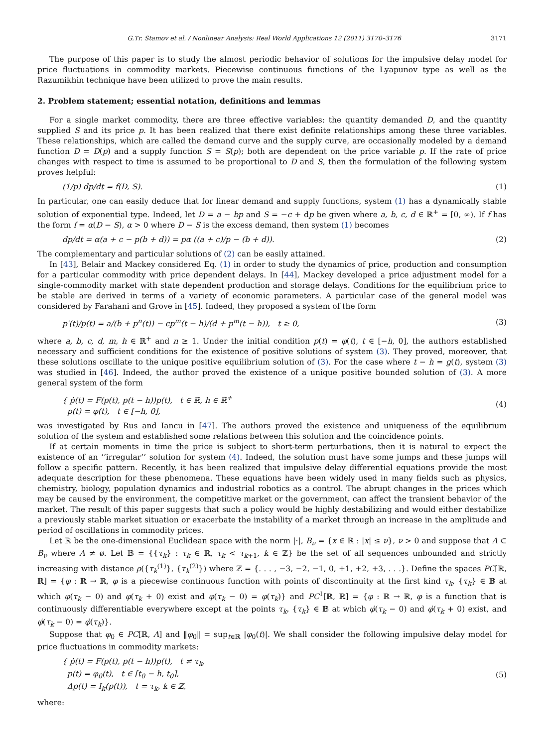G.Tr. Stamov et al. / Nonlinear Analysis: Real World Applications 12 (2011) 3170–3176 3171
The purpose of this paper is to study the almost periodic behavior of solutions for the impulsive delay model for price fluctuations in commodity markets. Piecewise continuous functions of the Lyapunov type as well as the Razumikhin technique have been utilized to prove the main results.
2. Problem statement; essential notation, definitions and lemmas
For a single market commodity, there are three effective variables: the quantity demanded D, and the quantity supplied S and its price p. It has been realized that there exist definite relationships among these three variables. These relationships, which are called the demand curve and the supply curve, are occasionally modeled by a demand function D = D(p) and a supply function S = S(p); both are dependent on the price variable p. If the rate of price changes with respect to time is assumed to be proportional to D and S, then the formulation of the following system proves helpful:
(1/p) dp/dt = f(D, S). (1)
In particular, one can easily deduce that for linear demand and supply functions, system (1) has a dynamically stable solution of exponential type. Indeed, let D = a − bp and S = −c + dp be given where a, b, c, d ∈ ℝ<sup>+</sup> = [0, ∞). If f has the form f = α(D − S), α > 0 where D − S is the excess demand, then system (1) becomes
dp/dt = α(a + c − p(b + d)) = pα ((a + c)/p − (b + d)). (2)
The complementary and particular solutions of (2) can be easily attained.
In [43], Belair and Mackey considered Eq. (1) in order to study the dynamics of price, production and consumption for a particular commodity with price dependent delays. In [44], Mackey developed a price adjustment model for a single-commodity market with state dependent production and storage delays. Conditions for the equilibrium price to be stable are derived in terms of a variety of economic parameters. A particular case of the general model was considered by Farahani and Grove in [45]. Indeed, they proposed a system of the form
p′(t)/p(t) = a/(b + p<sup>n</sup>(t)) − cp<sup>m</sup>(t − h)/(d + p<sup>m</sup>(t − h)), t ≥ 0, (3)
where a, b, c, d, m, h ∈ ℝ<sup>+</sup> and n ≥ 1. Under the initial condition p(t) = φ(t), t ∈ [−h, 0], the authors established necessary and sufficient conditions for the existence of positive solutions of system (3). They proved, moreover, that these solutions oscillate to the unique positive equilibrium solution of (3). For the case where t − h = g(t), system (3) was studied in [46]. Indeed, the author proved the existence of a unique positive bounded solution of (3). A more general system of the form
{ ṗ(t) = F(p(t), p(t − h))p(t), t ∈ ℝ, h ∈ ℝ<sup>+</sup>
p(t) = φ(t), t ∈ [−h, 0], (4)
was investigated by Rus and Iancu in [47]. The authors proved the existence and uniqueness of the equilibrium solution of the system and established some relations between this solution and the coincidence points.
If at certain moments in time the price is subject to short-term perturbations, then it is natural to expect the existence of an ‘‘irregular’’ solution for system (4). Indeed, the solution must have some jumps and these jumps will follow a specific pattern. Recently, it has been realized that impulsive delay differential equations provide the most adequate description for these phenomena. These equations have been widely used in many fields such as physics, chemistry, biology, population dynamics and industrial robotics as a control. The abrupt changes in the prices which may be caused by the environment, the competitive market or the government, can affect the transient behavior of the market. The result of this paper suggests that such a policy would be highly destabilizing and would either destabilize a previously stable market situation or exacerbate the instability of a market through an increase in the amplitude and period of oscillations in commodity prices.
Let ℝ be the one-dimensional Euclidean space with the norm |·|, B<sub>ν</sub> = {x ∈ ℝ : |x| ≤ ν}, ν > 0 and suppose that Λ ⊂ B<sub>ν</sub> where Λ ≠ ø. Let 𝔹 = {{τ<sub>k</sub>} : τ<sub>k</sub> ∈ ℝ, τ<sub>k</sub> < τ<sub>k+1</sub>, k ∈ ℤ} be the set of all sequences unbounded and strictly increasing with distance ρ({τ<sub>k</sub><sup>(1)</sup>}, {τ<sub>k</sub><sup>(2)</sup>}) where ℤ = {. . . , −3, −2, −1, 0, +1, +2, +3, . . .}. Define the spaces PC[ℝ, ℝ] = {φ : ℝ → ℝ, φ is a piecewise continuous function with points of discontinuity at the first kind τ<sub>k</sub>, {τ<sub>k</sub>} ∈ 𝔹 at which φ(τ<sub>k</sub> − 0) and φ(τ<sub>k</sub> + 0) exist and φ(τ<sub>k</sub> − 0) = φ(τ<sub>k</sub>)} and PC<sup>1</sup>[ℝ, ℝ] = {φ : ℝ → ℝ, φ is a function that is continuously differentiable everywhere except at the points τ<sub>k</sub>, {τ<sub>k</sub>} ∈ 𝔹 at which φ̇(τ<sub>k</sub> − 0) and φ̇(τ<sub>k</sub> + 0) exist, and φ̇(τ<sub>k</sub> − 0) = φ̇(τ<sub>k</sub>)}.
Suppose that φ<sub>0</sub> ∈ PC[ℝ, Λ] and ‖φ<sub>0</sub>‖ = sup<sub>t∈ℝ</sub> |φ<sub>0</sub>(t)|. We shall consider the following impulsive delay model for price fluctuations in commodity markets:
{ ṗ(t) = F(p(t), p(t − h))p(t), t ≠ τ<sub>k</sub>,
p(t) = φ<sub>0</sub>(t), t ∈ [t<sub>0</sub> − h, t<sub>0</sub>],
Δp(t) = I<sub>k</sub>(p(t)), t = τ<sub>k</sub>, k ∈ ℤ, (5)
where: